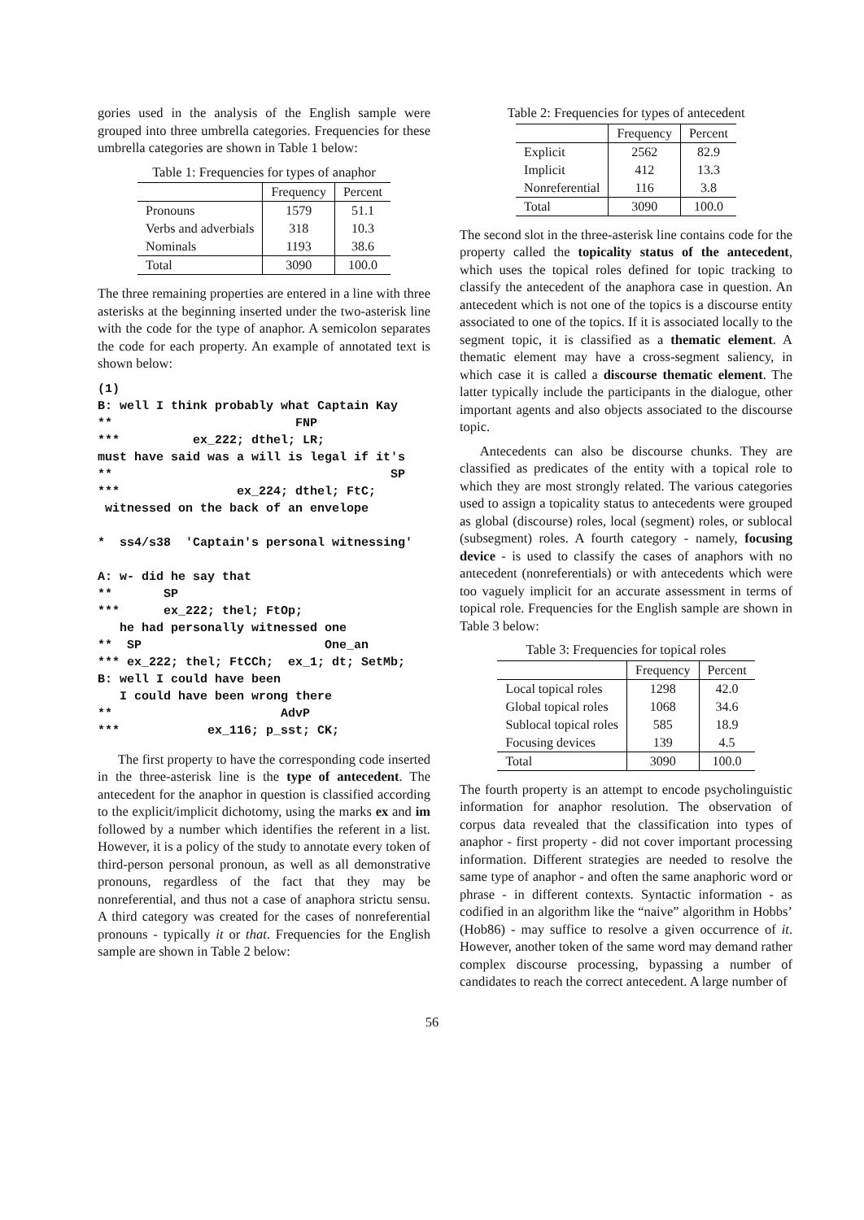gories used in the analysis of the English sample were grouped into three umbrella categories. Frequencies for these umbrella categories are shown in Table 1 below:
Table 1: Frequencies for types of anaphor
| | Frequency | Percent |
| --- | --- | --- |
| Pronouns | 1579 | 51.1 |
| Verbs and adverbials | 318 | 10.3 |
| Nominals | 1193 | 38.6 |
| Total | 3090 | 100.0 |
The three remaining properties are entered in a line with three asterisks at the beginning inserted under the two-asterisk line with the code for the type of anaphor. A semicolon separates the code for each property. An example of annotated text is shown below:
(1)
B: well I think probably what Captain Kay
**                         FNP
***          ex_222; dthel; LR;
must have said was a will is legal if it's
**                                      SP
***                ex_224; dthel; FtC;
 witnessed on the back of an envelope

*  ss4/s38  'Captain's personal witnessing'

A: w- did he say that
**       SP
***      ex_222; thel; FtOp;
   he had personally witnessed one
**  SP                         One_an
*** ex_222; thel; FtCCh;  ex_1; dt; SetMb;
B: well I could have been
   I could have been wrong there
**                       AdvP
***            ex_116; p_sst; CK;
The first property to have the corresponding code inserted in the three-asterisk line is the type of antecedent. The antecedent for the anaphor in question is classified according to the explicit/implicit dichotomy, using the marks ex and im followed by a number which identifies the referent in a list. However, it is a policy of the study to annotate every token of third-person personal pronoun, as well as all demonstrative pronouns, regardless of the fact that they may be nonreferential, and thus not a case of anaphora strictu sensu. A third category was created for the cases of nonreferential pronouns - typically it or that. Frequencies for the English sample are shown in Table 2 below:
Table 2: Frequencies for types of antecedent
| | Frequency | Percent |
| --- | --- | --- |
| Explicit | 2562 | 82.9 |
| Implicit | 412 | 13.3 |
| Nonreferential | 116 | 3.8 |
| Total | 3090 | 100.0 |
The second slot in the three-asterisk line contains code for the property called the topicality status of the antecedent, which uses the topical roles defined for topic tracking to classify the antecedent of the anaphora case in question. An antecedent which is not one of the topics is a discourse entity associated to one of the topics. If it is associated locally to the segment topic, it is classified as a thematic element. A thematic element may have a cross-segment saliency, in which case it is called a discourse thematic element. The latter typically include the participants in the dialogue, other important agents and also objects associated to the discourse topic.
Antecedents can also be discourse chunks. They are classified as predicates of the entity with a topical role to which they are most strongly related. The various categories used to assign a topicality status to antecedents were grouped as global (discourse) roles, local (segment) roles, or sublocal (subsegment) roles. A fourth category - namely, focusing device - is used to classify the cases of anaphors with no antecedent (nonreferentials) or with antecedents which were too vaguely implicit for an accurate assessment in terms of topical role. Frequencies for the English sample are shown in Table 3 below:
Table 3: Frequencies for topical roles
| | Frequency | Percent |
| --- | --- | --- |
| Local topical roles | 1298 | 42.0 |
| Global topical roles | 1068 | 34.6 |
| Sublocal topical roles | 585 | 18.9 |
| Focusing devices | 139 | 4.5 |
| Total | 3090 | 100.0 |
The fourth property is an attempt to encode psycholinguistic information for anaphor resolution. The observation of corpus data revealed that the classification into types of anaphor - first property - did not cover important processing information. Different strategies are needed to resolve the same type of anaphor - and often the same anaphoric word or phrase - in different contexts. Syntactic information - as codified in an algorithm like the “naive” algorithm in Hobbs’ (Hob86) - may suffice to resolve a given occurrence of it. However, another token of the same word may demand rather complex discourse processing, bypassing a number of candidates to reach the correct antecedent. A large number of
56